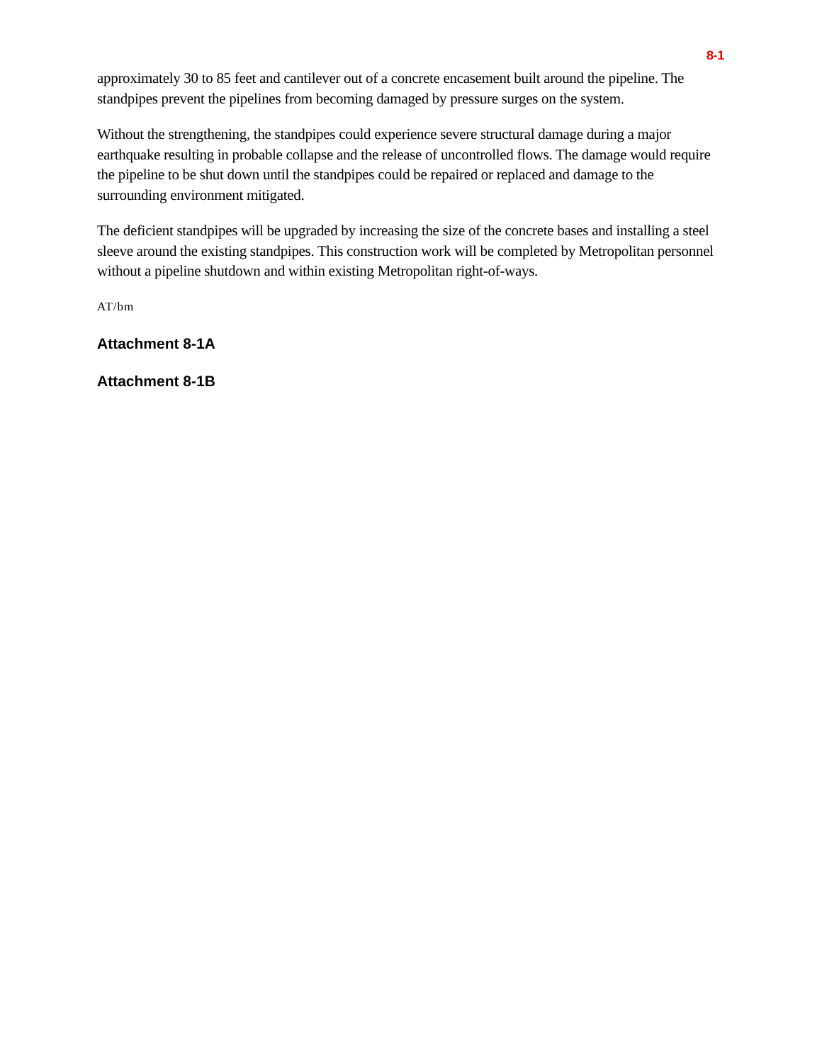8-1
approximately 30 to 85 feet and cantilever out of a concrete encasement built around the pipeline. The standpipes prevent the pipelines from becoming damaged by pressure surges on the system.
Without the strengthening, the standpipes could experience severe structural damage during a major earthquake resulting in probable collapse and the release of uncontrolled flows. The damage would require the pipeline to be shut down until the standpipes could be repaired or replaced and damage to the surrounding environment mitigated.
The deficient standpipes will be upgraded by increasing the size of the concrete bases and installing a steel sleeve around the existing standpipes. This construction work will be completed by Metropolitan personnel without a pipeline shutdown and within existing Metropolitan right-of-ways.
AT/bm
Attachment 8-1A
Attachment 8-1B